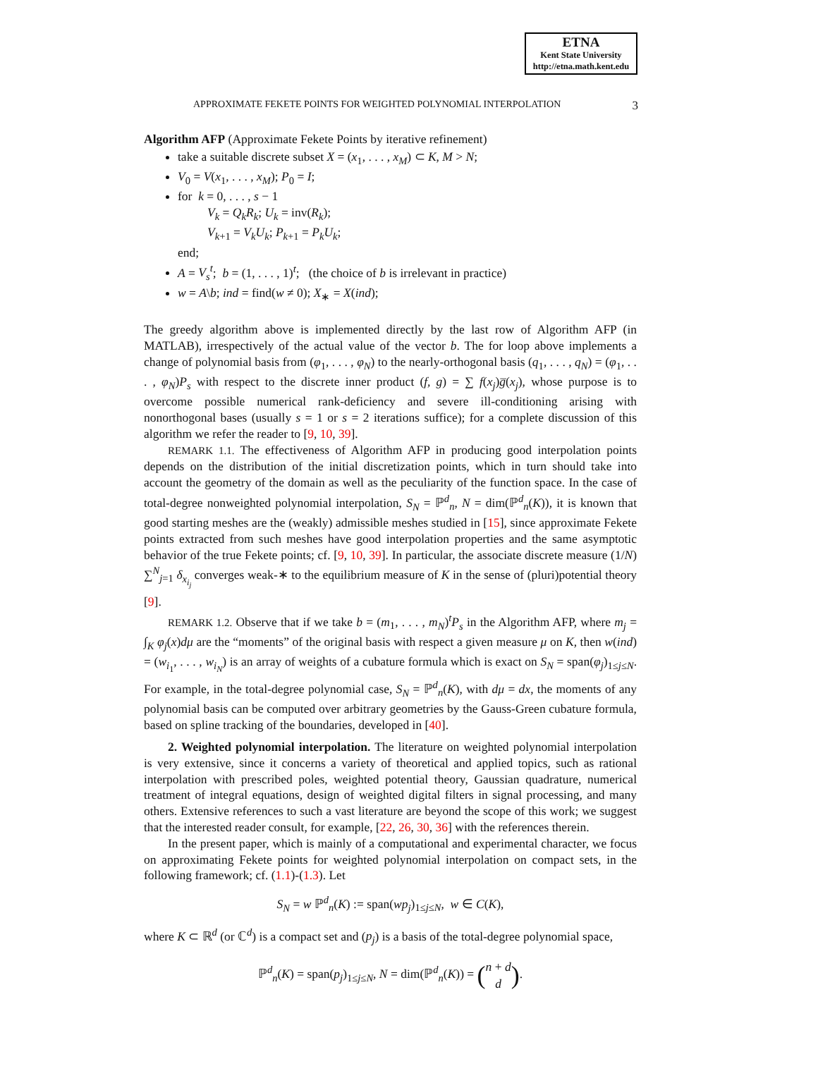ETNA
Kent State University
http://etna.math.kent.edu
APPROXIMATE FEKETE POINTS FOR WEIGHTED POLYNOMIAL INTERPOLATION 3
Algorithm AFP (Approximate Fekete Points by iterative refinement)
take a suitable discrete subset X = (x<sub>1</sub>, . . . , x<sub>M</sub>) ⊂ K, M > N;
V<sub>0</sub> = V(x<sub>1</sub>, . . . , x<sub>M</sub>); P<sub>0</sub> = I;
for k = 0, . . . , s − 1
V<sub>k</sub> = Q<sub>k</sub>R<sub>k</sub>; U<sub>k</sub> = inv(R<sub>k</sub>);
V<sub>k+1</sub> = V<sub>k</sub>U<sub>k</sub>; P<sub>k+1</sub> = P<sub>k</sub>U<sub>k</sub>;
end;
A = V<sub>s</sub><sup>t</sup>; b = (1, . . . , 1)<sup>t</sup>; (the choice of b is irrelevant in practice)
w = A\b; ind = find(w ≠ 0); X<sub>∗</sub> = X(ind);
The greedy algorithm above is implemented directly by the last row of Algorithm AFP (in MATLAB), irrespectively of the actual value of the vector b. The for loop above implements a change of polynomial basis from (φ<sub>1</sub>, . . . , φ<sub>N</sub>) to the nearly-orthogonal basis (q<sub>1</sub>, . . . , q<sub>N</sub>) = (φ<sub>1</sub>, . . . , φ<sub>N</sub>)P<sub>s</sub> with respect to the discrete inner product (f, g) = ∑ f(x<sub>j</sub>)g̅(x<sub>j</sub>), whose purpose is to overcome possible numerical rank-deficiency and severe ill-conditioning arising with nonorthogonal bases (usually s = 1 or s = 2 iterations suffice); for a complete discussion of this algorithm we refer the reader to [9, 10, 39].
REMARK 1.1. The effectiveness of Algorithm AFP in producing good interpolation points depends on the distribution of the initial discretization points, which in turn should take into account the geometry of the domain as well as the peculiarity of the function space. In the case of total-degree nonweighted polynomial interpolation, S<sub>N</sub> = ℙ<sup>d</sup><sub>n</sub>, N = dim(ℙ<sup>d</sup><sub>n</sub>(K)), it is known that good starting meshes are the (weakly) admissible meshes studied in [15], since approximate Fekete points extracted from such meshes have good interpolation properties and the same asymptotic behavior of the true Fekete points; cf. [9, 10, 39]. In particular, the associate discrete measure (1/N) ∑<sup>N</sup><sub>j=1</sub> δ<sub>x<sub>i<sub>j</sub></sub></sub> converges weak-∗ to the equilibrium measure of K in the sense of (pluri)potential theory [9].
REMARK 1.2. Observe that if we take b = (m<sub>1</sub>, . . . , m<sub>N</sub>)<sup>t</sup>P<sub>s</sub> in the Algorithm AFP, where m<sub>j</sub> = ∫<sub>K</sub> φ<sub>j</sub>(x)dμ are the “moments” of the original basis with respect a given measure μ on K, then w(ind) = (w<sub>i<sub>1</sub></sub>, . . . , w<sub>i<sub>N</sub></sub>) is an array of weights of a cubature formula which is exact on S<sub>N</sub> = span(φ<sub>j</sub>)<sub>1≤j≤N</sub>. For example, in the total-degree polynomial case, S<sub>N</sub> = ℙ<sup>d</sup><sub>n</sub>(K), with dμ = dx, the moments of any polynomial basis can be computed over arbitrary geometries by the Gauss-Green cubature formula, based on spline tracking of the boundaries, developed in [40].
2. Weighted polynomial interpolation. The literature on weighted polynomial interpolation is very extensive, since it concerns a variety of theoretical and applied topics, such as rational interpolation with prescribed poles, weighted potential theory, Gaussian quadrature, numerical treatment of integral equations, design of weighted digital filters in signal processing, and many others. Extensive references to such a vast literature are beyond the scope of this work; we suggest that the interested reader consult, for example, [22, 26, 30, 36] with the references therein.
In the present paper, which is mainly of a computational and experimental character, we focus on approximating Fekete points for weighted polynomial interpolation on compact sets, in the following framework; cf. (1.1)-(1.3). Let
S<sub>N</sub> = w ℙ<sup>d</sup><sub>n</sub>(K) := span(wp<sub>j</sub>)<sub>1≤j≤N</sub>, w ∈ C(K),
where K ⊂ ℝ<sup>d</sup> (or ℂ<sup>d</sup>) is a compact set and (p<sub>j</sub>) is a basis of the total-degree polynomial space,
ℙ<sup>d</sup><sub>n</sub>(K) = span(p<sub>j</sub>)<sub>1≤j≤N</sub>, N = dim(ℙ<sup>d</sup><sub>n</sub>(K)) = (n + d
d).